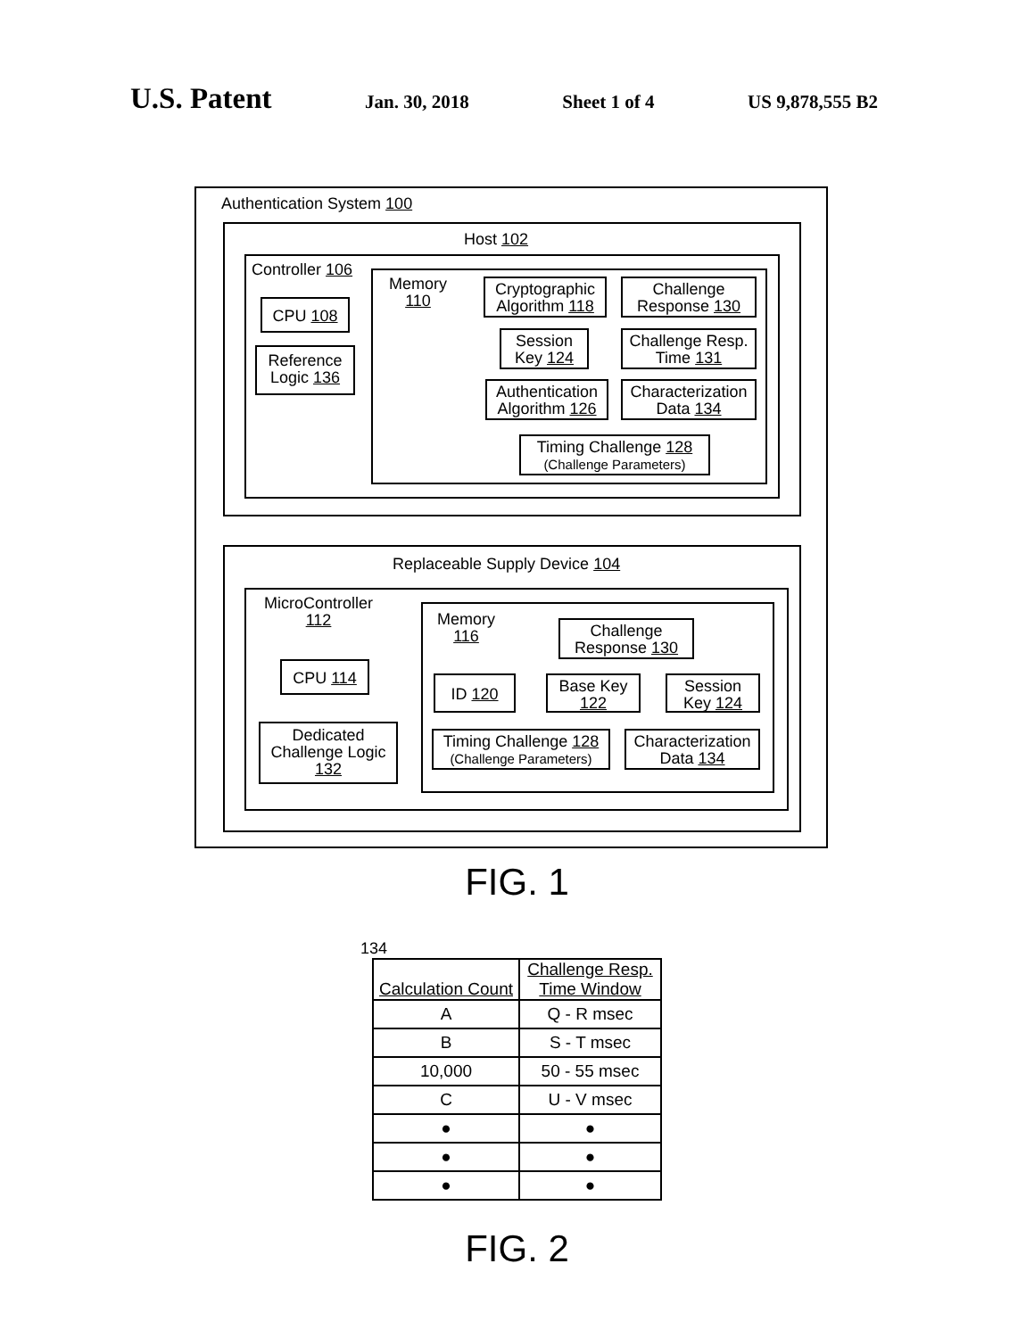U.S. Patent Jan. 30, 2018 Sheet 1 of 4 US 9,878,555 B2
Authentication System 100
Host 102
Controller 106
CPU 108
Reference
Logic 136
Memory
110
Cryptographic
Algorithm 118
Challenge
Response 130
Session
Key 124
Challenge Resp.
Time 131
Authentication
Algorithm 126
Characterization
Data 134
Timing Challenge 128
(Challenge Parameters)
Replaceable Supply Device 104
MicroController
112
CPU 114
Dedicated
Challenge Logic
132
Memory
116
Challenge
Response 130
ID 120
Base Key
122
Session
Key 124
Timing Challenge 128
(Challenge Parameters)
Characterization
Data 134
FIG. 1
134
| Calculation Count | Challenge Resp. Time Window |
| --- | --- |
| A | Q - R msec |
| B | S - T msec |
| 10,000 | 50 - 55 msec |
| C | U - V msec |
| ● | ● |
| ● | ● |
| ● | ● |
FIG. 2